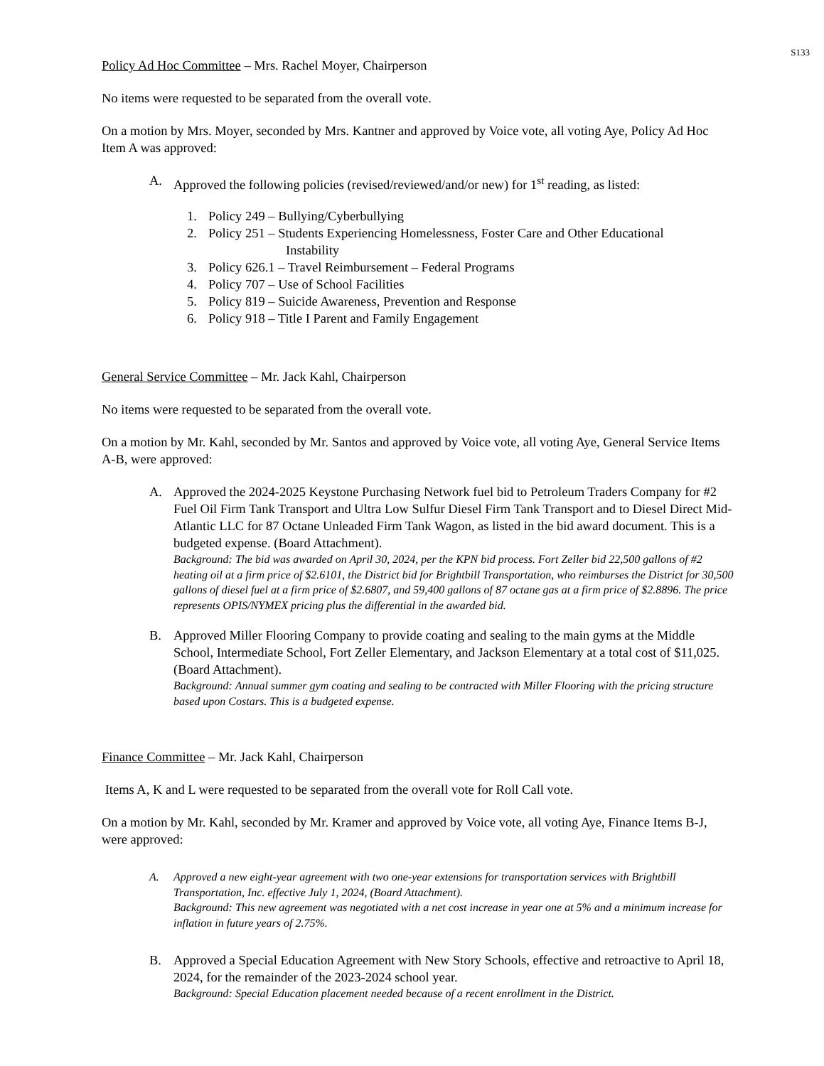S133
Policy Ad Hoc Committee – Mrs. Rachel Moyer, Chairperson
No items were requested to be separated from the overall vote.
On a motion by Mrs. Moyer, seconded by Mrs. Kantner and approved by Voice vote, all voting Aye, Policy Ad Hoc Item A was approved:
A. Approved the following policies (revised/reviewed/and/or new) for 1<sup>st</sup> reading, as listed:
1. Policy 249 – Bullying/Cyberbullying
2. Policy 251 – Students Experiencing Homelessness, Foster Care and Other Educational
Instability
3. Policy 626.1 – Travel Reimbursement – Federal Programs
4. Policy 707 – Use of School Facilities
5. Policy 819 – Suicide Awareness, Prevention and Response
6. Policy 918 – Title I Parent and Family Engagement
General Service Committee – Mr. Jack Kahl, Chairperson
No items were requested to be separated from the overall vote.
On a motion by Mr. Kahl, seconded by Mr. Santos and approved by Voice vote, all voting Aye, General Service Items A-B, were approved:
A. Approved the 2024-2025 Keystone Purchasing Network fuel bid to Petroleum Traders Company for #2 Fuel Oil Firm Tank Transport and Ultra Low Sulfur Diesel Firm Tank Transport and to Diesel Direct Mid-Atlantic LLC for 87 Octane Unleaded Firm Tank Wagon, as listed in the bid award document. This is a budgeted expense. (Board Attachment).
Background: The bid was awarded on April 30, 2024, per the KPN bid process. Fort Zeller bid 22,500 gallons of #2 heating oil at a firm price of $2.6101, the District bid for Brightbill Transportation, who reimburses the District for 30,500 gallons of diesel fuel at a firm price of $2.6807, and 59,400 gallons of 87 octane gas at a firm price of $2.8896. The price represents OPIS/NYMEX pricing plus the differential in the awarded bid.
B. Approved Miller Flooring Company to provide coating and sealing to the main gyms at the Middle School, Intermediate School, Fort Zeller Elementary, and Jackson Elementary at a total cost of $11,025. (Board Attachment).
Background: Annual summer gym coating and sealing to be contracted with Miller Flooring with the pricing structure based upon Costars. This is a budgeted expense.
Finance Committee – Mr. Jack Kahl, Chairperson
Items A, K and L were requested to be separated from the overall vote for Roll Call vote.
On a motion by Mr. Kahl, seconded by Mr. Kramer and approved by Voice vote, all voting Aye, Finance Items B-J, were approved:
A. Approved a new eight-year agreement with two one-year extensions for transportation services with Brightbill Transportation, Inc. effective July 1, 2024, (Board Attachment).
Background: This new agreement was negotiated with a net cost increase in year one at 5% and a minimum increase for inflation in future years of 2.75%.
B. Approved a Special Education Agreement with New Story Schools, effective and retroactive to April 18, 2024, for the remainder of the 2023-2024 school year.
Background: Special Education placement needed because of a recent enrollment in the District.